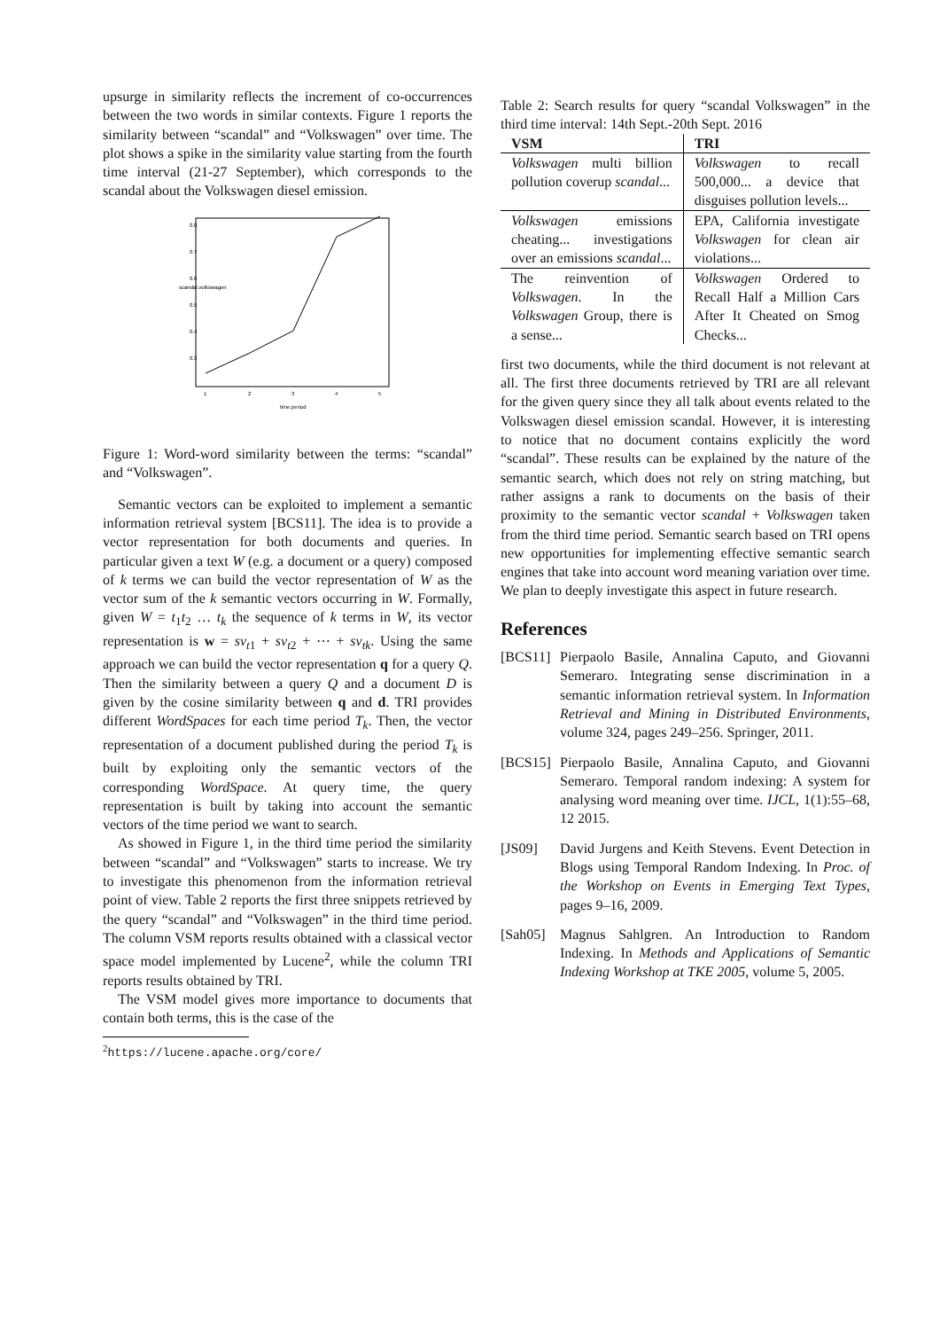upsurge in similarity reflects the increment of co-occurrences between the two words in similar contexts. Figure 1 reports the similarity between “scandal” and “Volkswagen” over time. The plot shows a spike in the similarity value starting from the fourth time interval (21-27 September), which corresponds to the scandal about the Volkswagen diesel emission.
1
2
3
4
5
time.period
0.3
0.4
0.5
0.6
0.7
0.8
scandal.volkswagen
Figure 1: Word-word similarity between the terms: “scandal” and “Volkswagen”.
Semantic vectors can be exploited to implement a semantic information retrieval system [BCS11]. The idea is to provide a vector representation for both documents and queries. In particular given a text W (e.g. a document or a query) composed of k terms we can build the vector representation of W as the vector sum of the k semantic vectors occurring in W. Formally, given W = t<sub>1</sub>t<sub>2</sub> … t<sub>k</sub> the sequence of k terms in W, its vector representation is w = sv<sub>t1</sub> + sv<sub>t2</sub> + ⋯ + sv<sub>tk</sub>. Using the same approach we can build the vector representation q for a query Q. Then the similarity between a query Q and a document D is given by the cosine similarity between q and d. TRI provides different WordSpaces for each time period T<sub>k</sub>. Then, the vector representation of a document published during the period T<sub>k</sub> is built by exploiting only the semantic vectors of the corresponding WordSpace. At query time, the query representation is built by taking into account the semantic vectors of the time period we want to search.
As showed in Figure 1, in the third time period the similarity between “scandal” and “Volkswagen” starts to increase. We try to investigate this phenomenon from the information retrieval point of view. Table 2 reports the first three snippets retrieved by the query “scandal” and “Volkswagen” in the third time period. The column VSM reports results obtained with a classical vector space model implemented by Lucene<sup>2</sup>, while the column TRI reports results obtained by TRI.
The VSM model gives more importance to documents that contain both terms, this is the case of the
<sup>2</sup> https://lucene.apache.org/core/
Table 2: Search results for query “scandal Volkswagen” in the third time interval: 14th Sept.-20th Sept. 2016
| VSM | TRI |
| --- | --- |
| Volkswagen multi billion pollution coverup scandal ... | Volkswagen to recall 500,000... a device that disguises pollution levels... |
| Volkswagen emissions cheating... investigations over an emissions scandal ... | EPA, California investigate Volkswagen for clean air violations... |
| The reinvention of Volkswagen . In the Volkswagen Group, there is a sense... | Volkswagen Ordered to Recall Half a Million Cars After It Cheated on Smog Checks... |
first two documents, while the third document is not relevant at all. The first three documents retrieved by TRI are all relevant for the given query since they all talk about events related to the Volkswagen diesel emission scandal. However, it is interesting to notice that no document contains explicitly the word “scandal”. These results can be explained by the nature of the semantic search, which does not rely on string matching, but rather assigns a rank to documents on the basis of their proximity to the semantic vector scandal + Volkswagen taken from the third time period. Semantic search based on TRI opens new opportunities for implementing effective semantic search engines that take into account word meaning variation over time. We plan to deeply investigate this aspect in future research.
References
[BCS11]
Pierpaolo Basile, Annalina Caputo, and Giovanni Semeraro. Integrating sense discrimination in a semantic information retrieval system. In Information Retrieval and Mining in Distributed Environments, volume 324, pages 249–256. Springer, 2011.
[BCS15]
Pierpaolo Basile, Annalina Caputo, and Giovanni Semeraro. Temporal random indexing: A system for analysing word meaning over time. IJCL, 1(1):55–68, 12 2015.
[JS09] David Jurgens and Keith Stevens. Event Detection in Blogs using Temporal Random Indexing. In Proc. of the Workshop on Events in Emerging Text Types, pages 9–16, 2009.
[Sah05]
Magnus Sahlgren. An Introduction to Random Indexing. In Methods and Applications of Semantic Indexing Workshop at TKE 2005, volume 5, 2005.